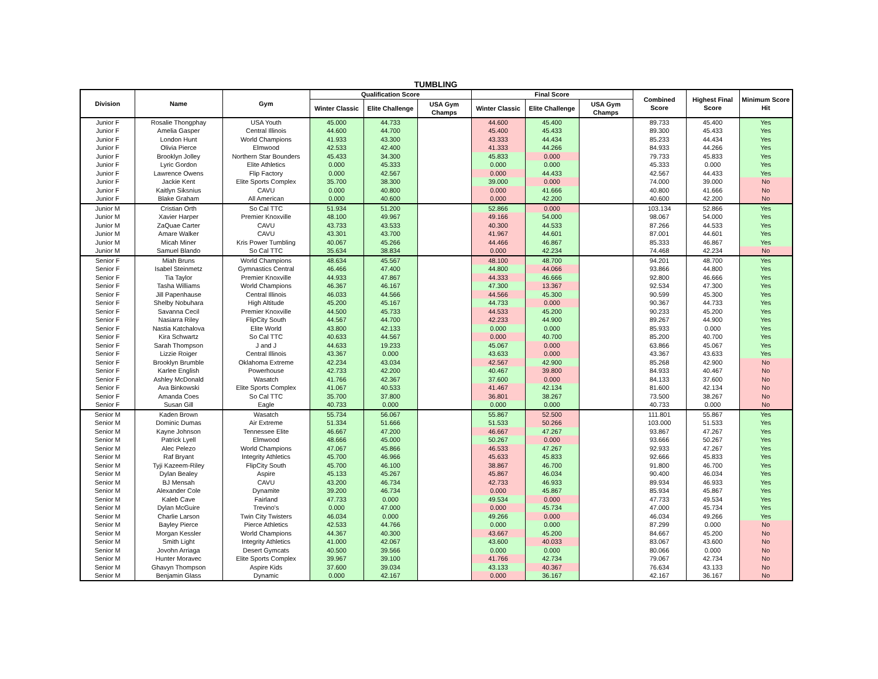TUMBLING
| Division | Name | Gym | Qualification Score | | | Final Score | | | Combined Score | Highest Final Score | Minimum Score Hit |
| --- | --- | --- | --- | --- | --- | --- | --- | --- | --- | --- | --- |
| | | | Winter Classic | Elite Challenge | USA Gym Champs | Winter Classic | Elite Challenge | USA Gym Champs | | | |
| Junior F | Rosalie Thongphay | USA Youth | 45.000 | 44.733 | | 44.600 | 45.400 | | 89.733 | 45.400 | Yes |
| Junior F | Amelia Gasper | Central Illinois | 44.600 | 44.700 | | 45.400 | 45.433 | | 89.300 | 45.433 | Yes |
| Junior F | London Hunt | World Champions | 41.933 | 43.300 | | 43.333 | 44.434 | | 85.233 | 44.434 | Yes |
| Junior F | Olivia Pierce | Elmwood | 42.533 | 42.400 | | 41.333 | 44.266 | | 84.933 | 44.266 | Yes |
| Junior F | Brooklyn Jolley | Northern Star Bounders | 45.433 | 34.300 | | 45.833 | 0.000 | | 79.733 | 45.833 | Yes |
| Junior F | Lyric Gordon | Elite Athletics | 0.000 | 45.333 | | 0.000 | 0.000 | | 45.333 | 0.000 | Yes |
| Junior F | Lawrence Owens | Flip Factory | 0.000 | 42.567 | | 0.000 | 44.433 | | 42.567 | 44.433 | Yes |
| Junior F | Jackie Kent | Elite Sports Complex | 35.700 | 38.300 | | 39.000 | 0.000 | | 74.000 | 39.000 | No |
| Junior F | Kaitlyn Siksnius | CAVU | 0.000 | 40.800 | | 0.000 | 41.666 | | 40.800 | 41.666 | No |
| Junior F | Blake Graham | All American | 0.000 | 40.600 | | 0.000 | 42.200 | | 40.600 | 42.200 | No |
| Junior M | Cristian Orth | So Cal TTC | 51.934 | 51.200 | | 52.866 | 0.000 | | 103.134 | 52.866 | Yes |
| Junior M | Xavier Harper | Premier Knoxville | 48.100 | 49.967 | | 49.166 | 54.000 | | 98.067 | 54.000 | Yes |
| Junior M | ZaQuae Carter | CAVU | 43.733 | 43.533 | | 40.300 | 44.533 | | 87.266 | 44.533 | Yes |
| Junior M | Amare Walker | CAVU | 43.301 | 43.700 | | 41.967 | 44.601 | | 87.001 | 44.601 | Yes |
| Junior M | Micah Miner | Kris Power Tumbling | 40.067 | 45.266 | | 44.466 | 46.867 | | 85.333 | 46.867 | Yes |
| Junior M | Samuel Blando | So Cal TTC | 35.634 | 38.834 | | 0.000 | 42.234 | | 74.468 | 42.234 | No |
| Senior F | Miah Bruns | World Champions | 48.634 | 45.567 | | 48.100 | 48.700 | | 94.201 | 48.700 | Yes |
| Senior F | Isabel Steinmetz | Gymnastics Central | 46.466 | 47.400 | | 44.800 | 44.066 | | 93.866 | 44.800 | Yes |
| Senior F | Tia Taylor | Premier Knoxville | 44.933 | 47.867 | | 44.333 | 46.666 | | 92.800 | 46.666 | Yes |
| Senior F | Tasha Williams | World Champions | 46.367 | 46.167 | | 47.300 | 13.367 | | 92.534 | 47.300 | Yes |
| Senior F | Jill Papenhause | Central Illinois | 46.033 | 44.566 | | 44.566 | 45.300 | | 90.599 | 45.300 | Yes |
| Senior F | Shelby Nobuhara | High Altitude | 45.200 | 45.167 | | 44.733 | 0.000 | | 90.367 | 44.733 | Yes |
| Senior F | Savanna Cecil | Premier Knoxville | 44.500 | 45.733 | | 44.533 | 45.200 | | 90.233 | 45.200 | Yes |
| Senior F | Nasiarra Riley | FlipCity South | 44.567 | 44.700 | | 42.233 | 44.900 | | 89.267 | 44.900 | Yes |
| Senior F | Nastia Katchalova | Elite World | 43.800 | 42.133 | | 0.000 | 0.000 | | 85.933 | 0.000 | Yes |
| Senior F | Kira Schwartz | So Cal TTC | 40.633 | 44.567 | | 0.000 | 40.700 | | 85.200 | 40.700 | Yes |
| Senior F | Sarah Thompson | J and J | 44.633 | 19.233 | | 45.067 | 0.000 | | 63.866 | 45.067 | Yes |
| Senior F | Lizzie Roiger | Central Illinois | 43.367 | 0.000 | | 43.633 | 0.000 | | 43.367 | 43.633 | Yes |
| Senior F | Brooklyn Brumble | Oklahoma Extreme | 42.234 | 43.034 | | 42.567 | 42.900 | | 85.268 | 42.900 | No |
| Senior F | Karlee English | Powerhouse | 42.733 | 42.200 | | 40.467 | 39.800 | | 84.933 | 40.467 | No |
| Senior F | Ashley McDonald | Wasatch | 41.766 | 42.367 | | 37.600 | 0.000 | | 84.133 | 37.600 | No |
| Senior F | Ava Binkowski | Elite Sports Complex | 41.067 | 40.533 | | 41.467 | 42.134 | | 81.600 | 42.134 | No |
| Senior F | Amanda Coes | So Cal TTC | 35.700 | 37.800 | | 36.801 | 38.267 | | 73.500 | 38.267 | No |
| Senior F | Susan Gill | Eagle | 40.733 | 0.000 | | 0.000 | 0.000 | | 40.733 | 0.000 | No |
| Senior M | Kaden Brown | Wasatch | 55.734 | 56.067 | | 55.867 | 52.500 | | 111.801 | 55.867 | Yes |
| Senior M | Dominic Dumas | Air Extreme | 51.334 | 51.666 | | 51.533 | 50.266 | | 103.000 | 51.533 | Yes |
| Senior M | Kayne Johnson | Tennessee Elite | 46.667 | 47.200 | | 46.667 | 47.267 | | 93.867 | 47.267 | Yes |
| Senior M | Patrick Lyell | Elmwood | 48.666 | 45.000 | | 50.267 | 0.000 | | 93.666 | 50.267 | Yes |
| Senior M | Alec Pelezo | World Champions | 47.067 | 45.866 | | 46.533 | 47.267 | | 92.933 | 47.267 | Yes |
| Senior M | Raf Bryant | Integrity Athletics | 45.700 | 46.966 | | 45.633 | 45.833 | | 92.666 | 45.833 | Yes |
| Senior M | Tyji Kazeem-Riley | FlipCity South | 45.700 | 46.100 | | 38.867 | 46.700 | | 91.800 | 46.700 | Yes |
| Senior M | Dylan Bealey | Aspire | 45.133 | 45.267 | | 45.867 | 46.034 | | 90.400 | 46.034 | Yes |
| Senior M | BJ Mensah | CAVU | 43.200 | 46.734 | | 42.733 | 46.933 | | 89.934 | 46.933 | Yes |
| Senior M | Alexander Cole | Dynamite | 39.200 | 46.734 | | 0.000 | 45.867 | | 85.934 | 45.867 | Yes |
| Senior M | Kaleb Cave | Fairland | 47.733 | 0.000 | | 49.534 | 0.000 | | 47.733 | 49.534 | Yes |
| Senior M | Dylan McGuire | Trevino's | 0.000 | 47.000 | | 0.000 | 45.734 | | 47.000 | 45.734 | Yes |
| Senior M | Charlie Larson | Twin City Twisters | 46.034 | 0.000 | | 49.266 | 0.000 | | 46.034 | 49.266 | Yes |
| Senior M | Bayley Pierce | Pierce Athletics | 42.533 | 44.766 | | 0.000 | 0.000 | | 87.299 | 0.000 | No |
| Senior M | Morgan Kessler | World Champions | 44.367 | 40.300 | | 43.667 | 45.200 | | 84.667 | 45.200 | No |
| Senior M | Smith Light | Integrity Athletics | 41.000 | 42.067 | | 43.600 | 40.033 | | 83.067 | 43.600 | No |
| Senior M | Jovohn Arriaga | Desert Gymcats | 40.500 | 39.566 | | 0.000 | 0.000 | | 80.066 | 0.000 | No |
| Senior M | Hunter Moravec | Elite Sports Complex | 39.967 | 39.100 | | 41.766 | 42.734 | | 79.067 | 42.734 | No |
| Senior M | Ghavyn Thompson | Aspire Kids | 37.600 | 39.034 | | 43.133 | 40.367 | | 76.634 | 43.133 | No |
| Senior M | Benjamin Glass | Dynamic | 0.000 | 42.167 | | 0.000 | 36.167 | | 42.167 | 36.167 | No |